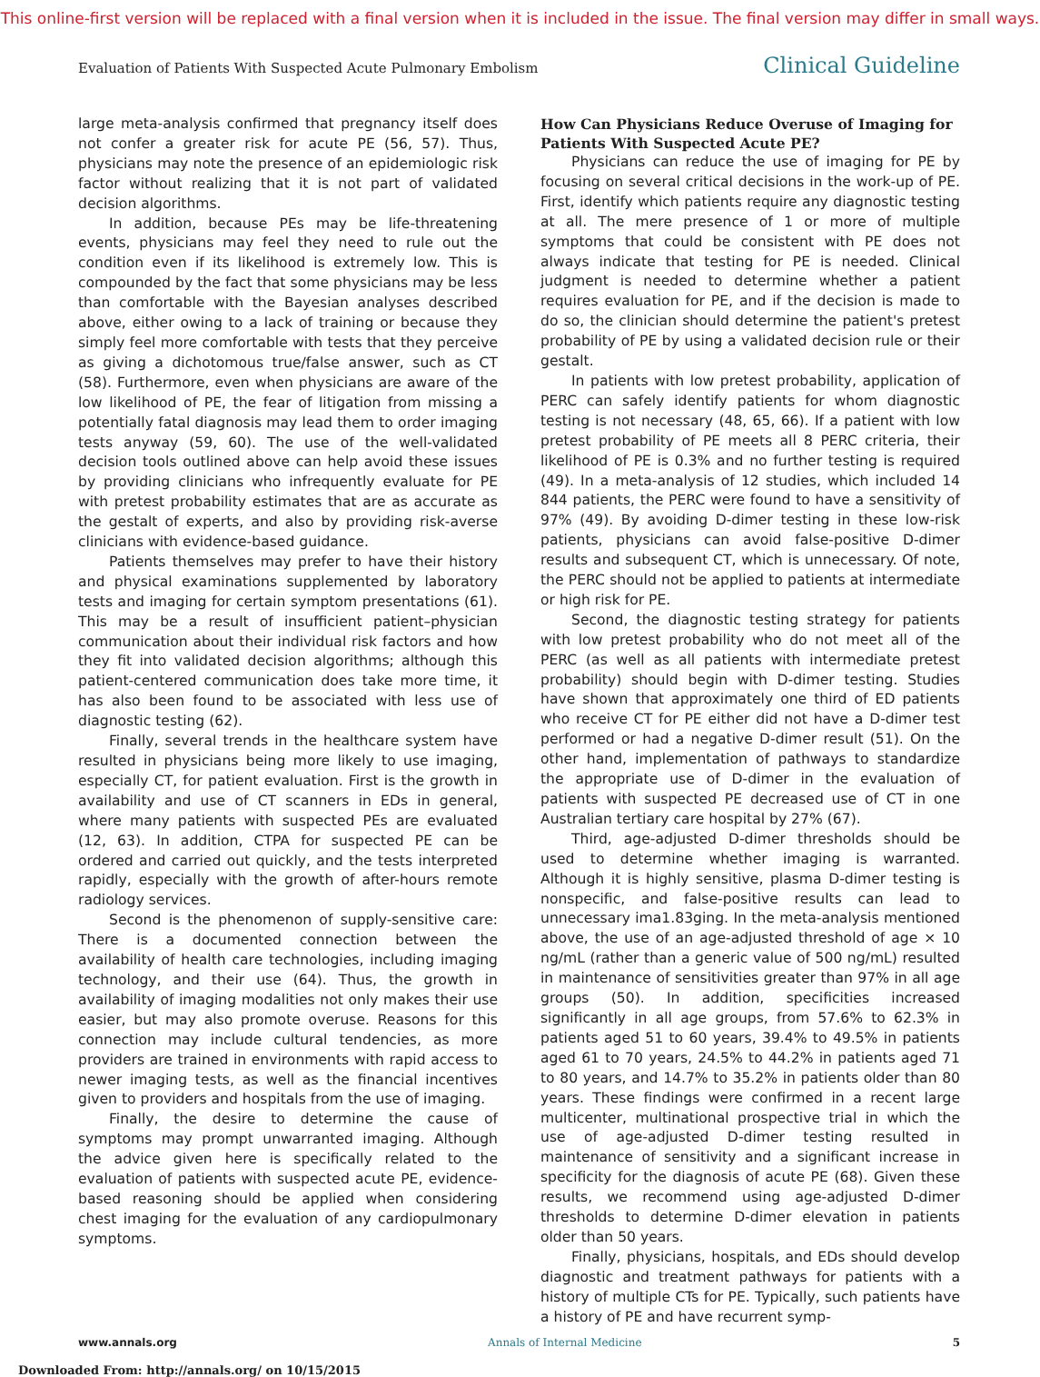This online-first version will be replaced with a final version when it is included in the issue. The final version may differ in small ways.
Evaluation of Patients With Suspected Acute Pulmonary Embolism Clinical Guideline
large meta-analysis confirmed that pregnancy itself does not confer a greater risk for acute PE (56, 57). Thus, physicians may note the presence of an epidemiologic risk factor without realizing that it is not part of validated decision algorithms.
In addition, because PEs may be life-threatening events, physicians may feel they need to rule out the condition even if its likelihood is extremely low. This is compounded by the fact that some physicians may be less than comfortable with the Bayesian analyses described above, either owing to a lack of training or because they simply feel more comfortable with tests that they perceive as giving a dichotomous true/false answer, such as CT (58). Furthermore, even when physicians are aware of the low likelihood of PE, the fear of litigation from missing a potentially fatal diagnosis may lead them to order imaging tests anyway (59, 60). The use of the well-validated decision tools outlined above can help avoid these issues by providing clinicians who infrequently evaluate for PE with pretest probability estimates that are as accurate as the gestalt of experts, and also by providing risk-averse clinicians with evidence-based guidance.
Patients themselves may prefer to have their history and physical examinations supplemented by laboratory tests and imaging for certain symptom presentations (61). This may be a result of insufficient patient–physician communication about their individual risk factors and how they fit into validated decision algorithms; although this patient-centered communication does take more time, it has also been found to be associated with less use of diagnostic testing (62).
Finally, several trends in the healthcare system have resulted in physicians being more likely to use imaging, especially CT, for patient evaluation. First is the growth in availability and use of CT scanners in EDs in general, where many patients with suspected PEs are evaluated (12, 63). In addition, CTPA for suspected PE can be ordered and carried out quickly, and the tests interpreted rapidly, especially with the growth of after-hours remote radiology services.
Second is the phenomenon of supply-sensitive care: There is a documented connection between the availability of health care technologies, including imaging technology, and their use (64). Thus, the growth in availability of imaging modalities not only makes their use easier, but may also promote overuse. Reasons for this connection may include cultural tendencies, as more providers are trained in environments with rapid access to newer imaging tests, as well as the financial incentives given to providers and hospitals from the use of imaging.
Finally, the desire to determine the cause of symptoms may prompt unwarranted imaging. Although the advice given here is specifically related to the evaluation of patients with suspected acute PE, evidence-based reasoning should be applied when considering chest imaging for the evaluation of any cardiopulmonary symptoms.
How Can Physicians Reduce Overuse of Imaging for Patients With Suspected Acute PE?
Physicians can reduce the use of imaging for PE by focusing on several critical decisions in the work-up of PE. First, identify which patients require any diagnostic testing at all. The mere presence of 1 or more of multiple symptoms that could be consistent with PE does not always indicate that testing for PE is needed. Clinical judgment is needed to determine whether a patient requires evaluation for PE, and if the decision is made to do so, the clinician should determine the patient's pretest probability of PE by using a validated decision rule or their gestalt.
In patients with low pretest probability, application of PERC can safely identify patients for whom diagnostic testing is not necessary (48, 65, 66). If a patient with low pretest probability of PE meets all 8 PERC criteria, their likelihood of PE is 0.3% and no further testing is required (49). In a meta-analysis of 12 studies, which included 14 844 patients, the PERC were found to have a sensitivity of 97% (49). By avoiding D-dimer testing in these low-risk patients, physicians can avoid false-positive D-dimer results and subsequent CT, which is unnecessary. Of note, the PERC should not be applied to patients at intermediate or high risk for PE.
Second, the diagnostic testing strategy for patients with low pretest probability who do not meet all of the PERC (as well as all patients with intermediate pretest probability) should begin with D-dimer testing. Studies have shown that approximately one third of ED patients who receive CT for PE either did not have a D-dimer test performed or had a negative D-dimer result (51). On the other hand, implementation of pathways to standardize the appropriate use of D-dimer in the evaluation of patients with suspected PE decreased use of CT in one Australian tertiary care hospital by 27% (67).
Third, age-adjusted D-dimer thresholds should be used to determine whether imaging is warranted. Although it is highly sensitive, plasma D-dimer testing is nonspecific, and false-positive results can lead to unnecessary ima1.83ging. In the meta-analysis mentioned above, the use of an age-adjusted threshold of age × 10 ng/mL (rather than a generic value of 500 ng/mL) resulted in maintenance of sensitivities greater than 97% in all age groups (50). In addition, specificities increased significantly in all age groups, from 57.6% to 62.3% in patients aged 51 to 60 years, 39.4% to 49.5% in patients aged 61 to 70 years, 24.5% to 44.2% in patients aged 71 to 80 years, and 14.7% to 35.2% in patients older than 80 years. These findings were confirmed in a recent large multicenter, multinational prospective trial in which the use of age-adjusted D-dimer testing resulted in maintenance of sensitivity and a significant increase in specificity for the diagnosis of acute PE (68). Given these results, we recommend using age-adjusted D-dimer thresholds to determine D-dimer elevation in patients older than 50 years.
Finally, physicians, hospitals, and EDs should develop diagnostic and treatment pathways for patients with a history of multiple CTs for PE. Typically, such patients have a history of PE and have recurrent symp-
www.annals.org Annals of Internal Medicine 5
Downloaded From: http://annals.org/ on 10/15/2015